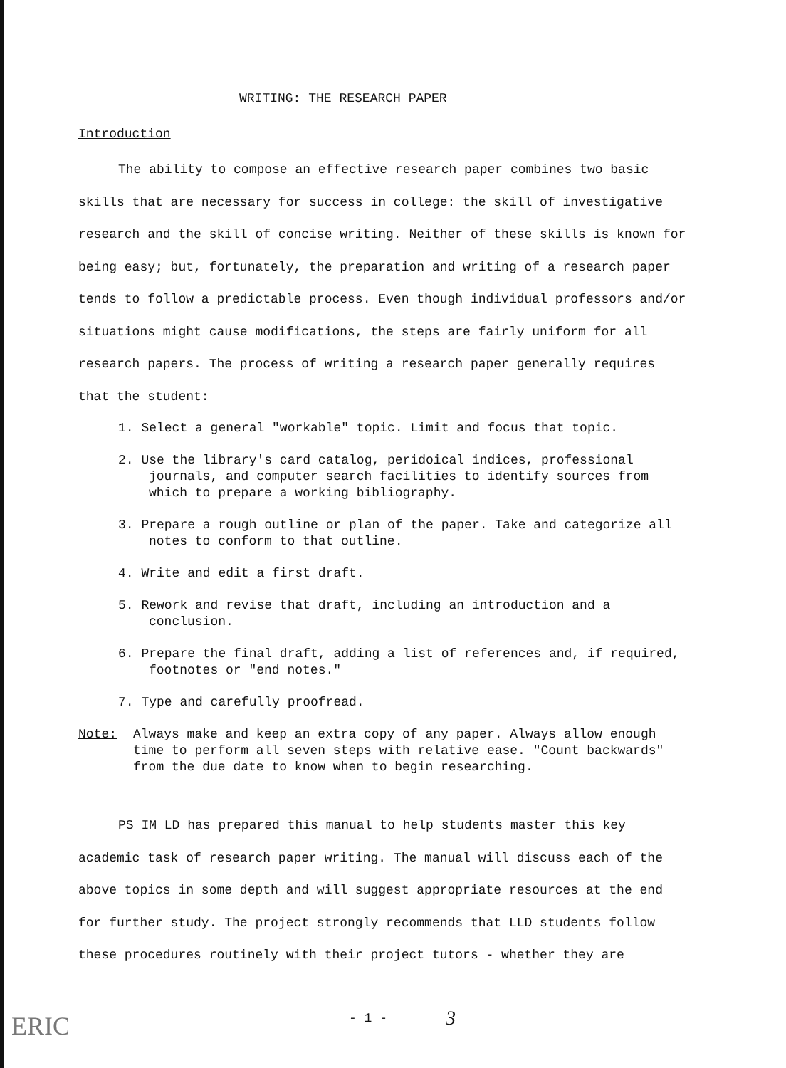WRITING: THE RESEARCH PAPER
Introduction
The ability to compose an effective research paper combines two basic skills that are necessary for success in college: the skill of investigative research and the skill of concise writing. Neither of these skills is known for being easy; but, fortunately, the preparation and writing of a research paper tends to follow a predictable process. Even though individual professors and/or situations might cause modifications, the steps are fairly uniform for all research papers. The process of writing a research paper generally requires that the student:
1. Select a general "workable" topic. Limit and focus that topic.
2. Use the library's card catalog, peridoical indices, professional journals, and computer search facilities to identify sources from which to prepare a working bibliography.
3. Prepare a rough outline or plan of the paper. Take and categorize all notes to conform to that outline.
4. Write and edit a first draft.
5. Rework and revise that draft, including an introduction and a conclusion.
6. Prepare the final draft, adding a list of references and, if required, footnotes or "end notes."
7. Type and carefully proofread.
Note: Always make and keep an extra copy of any paper. Always allow enough time to perform all seven steps with relative ease. "Count backwards" from the due date to know when to begin researching.
PS IM LD has prepared this manual to help students master this key academic task of research paper writing. The manual will discuss each of the above topics in some depth and will suggest appropriate resources at the end for further study. The project strongly recommends that LLD students follow these procedures routinely with their project tutors - whether they are
ERIC - 1 - 3